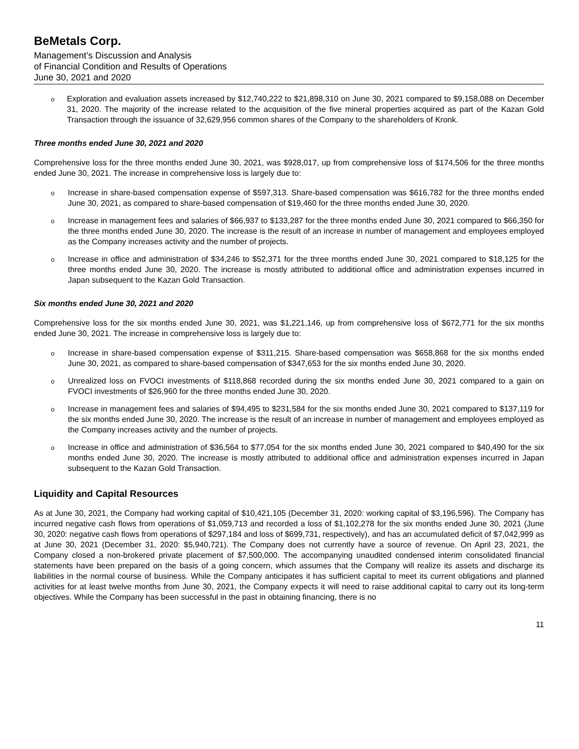BeMetals Corp.
Management’s Discussion and Analysis
of Financial Condition and Results of Operations
June 30, 2021 and 2020
o Exploration and evaluation assets increased by $12,740,222 to $21,898,310 on June 30, 2021 compared to $9,158,088 on December 31, 2020. The majority of the increase related to the acquisition of the five mineral properties acquired as part of the Kazan Gold Transaction through the issuance of 32,629,956 common shares of the Company to the shareholders of Kronk.
Three months ended June 30, 2021 and 2020
Comprehensive loss for the three months ended June 30, 2021, was $928,017, up from comprehensive loss of $174,506 for the three months ended June 30, 2021. The increase in comprehensive loss is largely due to:
o Increase in share-based compensation expense of $597,313. Share-based compensation was $616,782 for the three months ended June 30, 2021, as compared to share-based compensation of $19,460 for the three months ended June 30, 2020.
o Increase in management fees and salaries of $66,937 to $133,287 for the three months ended June 30, 2021 compared to $66,350 for the three months ended June 30, 2020. The increase is the result of an increase in number of management and employees employed as the Company increases activity and the number of projects.
o Increase in office and administration of $34,246 to $52,371 for the three months ended June 30, 2021 compared to $18,125 for the three months ended June 30, 2020. The increase is mostly attributed to additional office and administration expenses incurred in Japan subsequent to the Kazan Gold Transaction.
Six months ended June 30, 2021 and 2020
Comprehensive loss for the six months ended June 30, 2021, was $1,221,146, up from comprehensive loss of $672,771 for the six months ended June 30, 2021. The increase in comprehensive loss is largely due to:
o Increase in share-based compensation expense of $311,215. Share-based compensation was $658,868 for the six months ended June 30, 2021, as compared to share-based compensation of $347,653 for the six months ended June 30, 2020.
o Unrealized loss on FVOCI investments of $118,868 recorded during the six months ended June 30, 2021 compared to a gain on FVOCI investments of $26,960 for the three months ended June 30, 2020.
o Increase in management fees and salaries of $94,495 to $231,584 for the six months ended June 30, 2021 compared to $137,119 for the six months ended June 30, 2020. The increase is the result of an increase in number of management and employees employed as the Company increases activity and the number of projects.
o Increase in office and administration of $36,564 to $77,054 for the six months ended June 30, 2021 compared to $40,490 for the six months ended June 30, 2020. The increase is mostly attributed to additional office and administration expenses incurred in Japan subsequent to the Kazan Gold Transaction.
Liquidity and Capital Resources
As at June 30, 2021, the Company had working capital of $10,421,105 (December 31, 2020: working capital of $3,196,596). The Company has incurred negative cash flows from operations of $1,059,713 and recorded a loss of $1,102,278 for the six months ended June 30, 2021 (June 30, 2020: negative cash flows from operations of $297,184 and loss of $699,731, respectively), and has an accumulated deficit of $7,042,999 as at June 30, 2021 (December 31, 2020: $5,940,721). The Company does not currently have a source of revenue. On April 23, 2021, the Company closed a non-brokered private placement of $7,500,000. The accompanying unaudited condensed interim consolidated financial statements have been prepared on the basis of a going concern, which assumes that the Company will realize its assets and discharge its liabilities in the normal course of business. While the Company anticipates it has sufficient capital to meet its current obligations and planned activities for at least twelve months from June 30, 2021, the Company expects it will need to raise additional capital to carry out its long-term objectives. While the Company has been successful in the past in obtaining financing, there is no
11